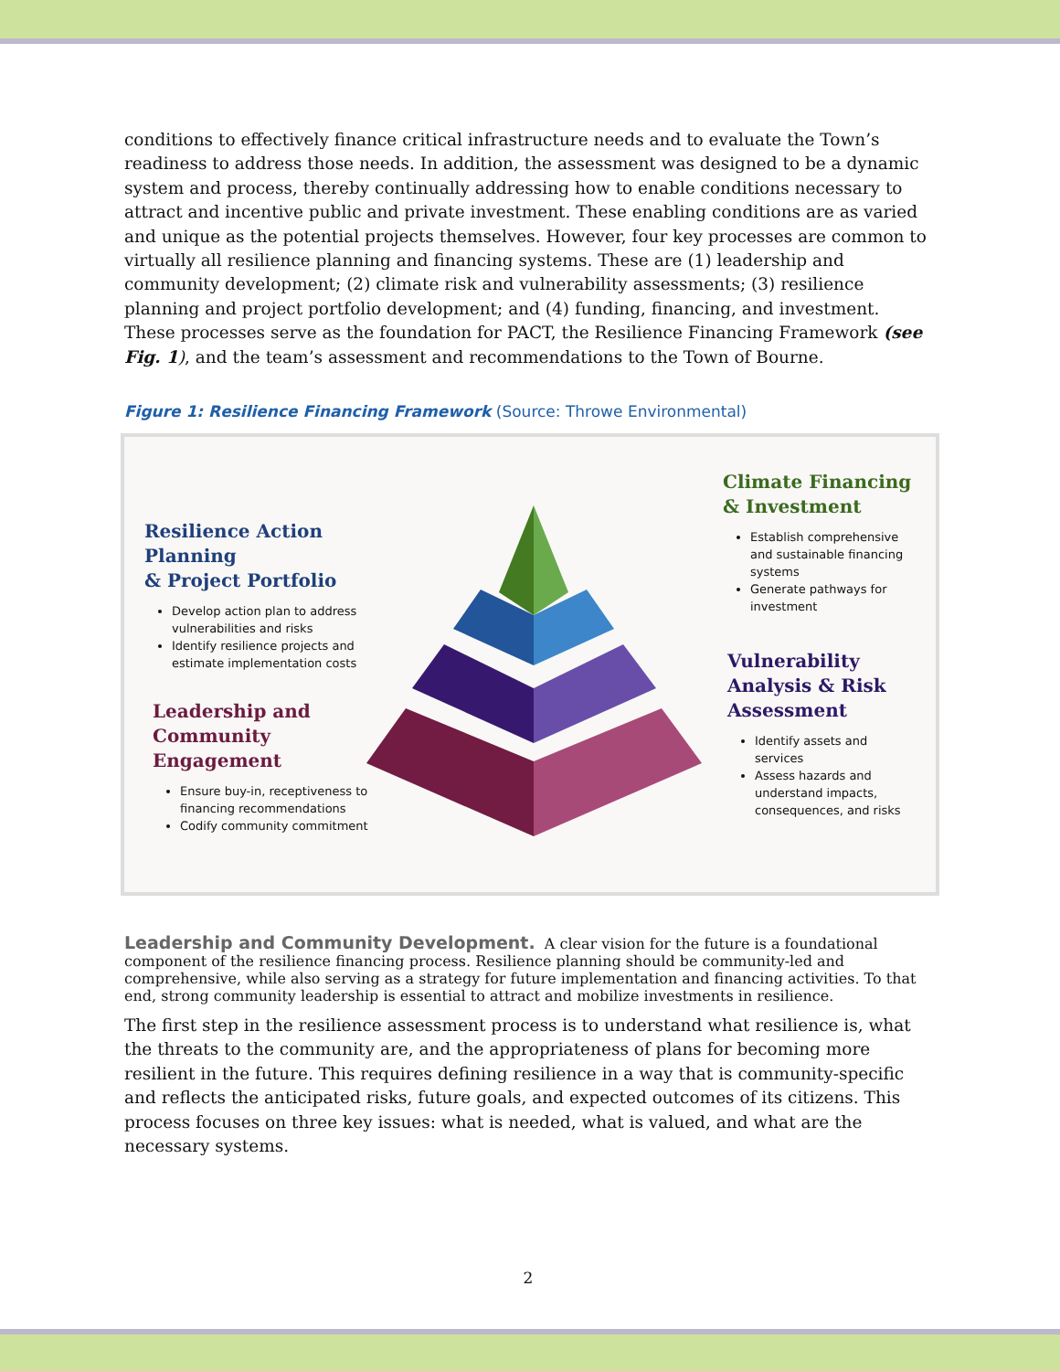conditions to effectively finance critical infrastructure needs and to evaluate the Town’s readiness to address those needs. In addition, the assessment was designed to be a dynamic system and process, thereby continually addressing how to enable conditions necessary to attract and incentive public and private investment. These enabling conditions are as varied and unique as the potential projects themselves. However, four key processes are common to virtually all resilience planning and financing systems. These are (1) leadership and community development; (2) climate risk and vulnerability assessments; (3) resilience planning and project portfolio development; and (4) funding, financing, and investment. These processes serve as the foundation for PACT, the Resilience Financing Framework (see Fig. 1), and the team’s assessment and recommendations to the Town of Bourne.
Figure 1: Resilience Financing Framework (Source: Throwe Environmental)
Climate Financing
& Investment
Establish comprehensive and sustainable financing systems
Generate pathways for investment
Resilience Action Planning
& Project Portfolio
Develop action plan to address vulnerabilities and risks
Identify resilience projects and estimate implementation costs
Vulnerability
Analysis & Risk
Assessment
Identify assets and services
Assess hazards and understand impacts, consequences, and risks
Leadership and
Community
Engagement
Ensure buy-in, receptiveness to financing recommendations
Codify community commitment
Leadership and Community Development.
A clear vision for the future is a foundational component of the resilience financing process. Resilience planning should be community-led and comprehensive, while also serving as a strategy for future implementation and financing activities. To that end, strong community leadership is essential to attract and mobilize investments in resilience.
The first step in the resilience assessment process is to understand what resilience is, what the threats to the community are, and the appropriateness of plans for becoming more resilient in the future. This requires defining resilience in a way that is community-specific and reflects the anticipated risks, future goals, and expected outcomes of its citizens. This process focuses on three key issues: what is needed, what is valued, and what are the necessary systems.
2